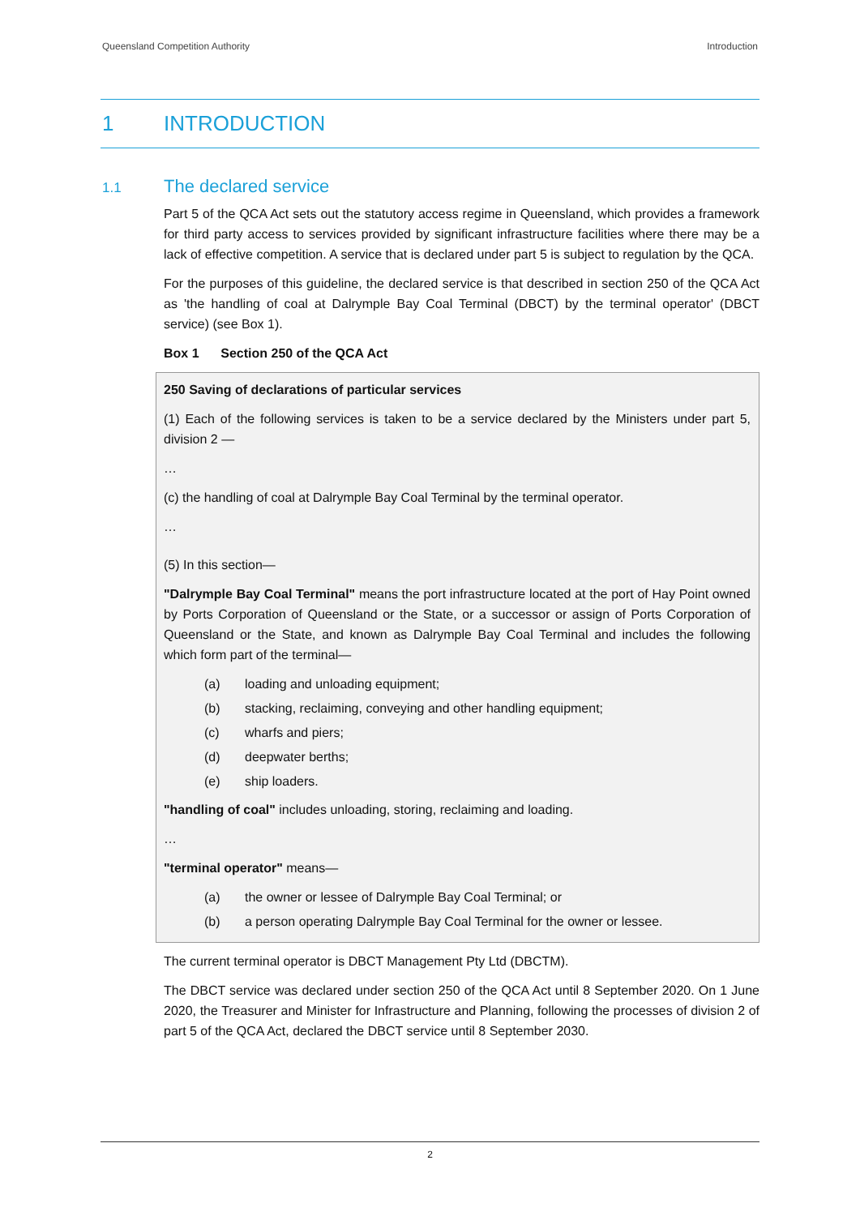Queensland Competition Authority Introduction
1 INTRODUCTION
1.1 The declared service
Part 5 of the QCA Act sets out the statutory access regime in Queensland, which provides a framework for third party access to services provided by significant infrastructure facilities where there may be a lack of effective competition. A service that is declared under part 5 is subject to regulation by the QCA.
For the purposes of this guideline, the declared service is that described in section 250 of the QCA Act as 'the handling of coal at Dalrymple Bay Coal Terminal (DBCT) by the terminal operator' (DBCT service) (see Box 1).
Box 1 Section 250 of the QCA Act
250 Saving of declarations of particular services
(1) Each of the following services is taken to be a service declared by the Ministers under part 5, division 2 —
…
(c) the handling of coal at Dalrymple Bay Coal Terminal by the terminal operator.
…
(5) In this section—
"Dalrymple Bay Coal Terminal" means the port infrastructure located at the port of Hay Point owned by Ports Corporation of Queensland or the State, or a successor or assign of Ports Corporation of Queensland or the State, and known as Dalrymple Bay Coal Terminal and includes the following which form part of the terminal—
(a) loading and unloading equipment;
(b) stacking, reclaiming, conveying and other handling equipment;
(c) wharfs and piers;
(d) deepwater berths;
(e) ship loaders.
"handling of coal" includes unloading, storing, reclaiming and loading.
…
"terminal operator" means—
(a) the owner or lessee of Dalrymple Bay Coal Terminal; or
(b) a person operating Dalrymple Bay Coal Terminal for the owner or lessee.
The current terminal operator is DBCT Management Pty Ltd (DBCTM).
The DBCT service was declared under section 250 of the QCA Act until 8 September 2020. On 1 June 2020, the Treasurer and Minister for Infrastructure and Planning, following the processes of division 2 of part 5 of the QCA Act, declared the DBCT service until 8 September 2030.
2